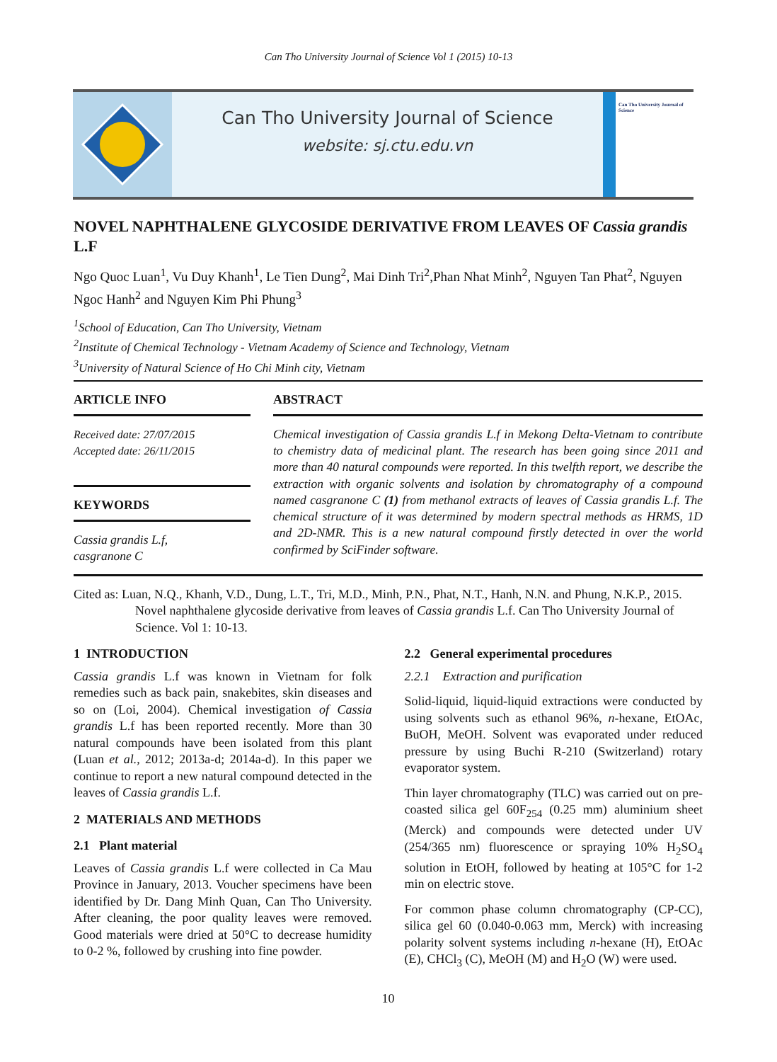Can Tho University Journal of Science Vol 1 (2015) 10-13
Can Tho University Journal of Science
website: sj.ctu.edu.vn
Can Tho University Journal of Science
NOVEL NAPHTHALENE GLYCOSIDE DERIVATIVE FROM LEAVES OF Cassia grandis L.F
Ngo Quoc Luan<sup>1</sup>, Vu Duy Khanh<sup>1</sup>, Le Tien Dung<sup>2</sup>, Mai Dinh Tri<sup>2</sup>,Phan Nhat Minh<sup>2</sup>, Nguyen Tan Phat<sup>2</sup>, Nguyen Ngoc Hanh<sup>2</sup> and Nguyen Kim Phi Phung<sup>3</sup>
<sup>1</sup> School of Education, Can Tho University, Vietnam
<sup>2</sup> Institute of Chemical Technology - Vietnam Academy of Science and Technology, Vietnam
<sup>3</sup> University of Natural Science of Ho Chi Minh city, Vietnam
ARTICLE INFO
Received date: 27/07/2015
Accepted date: 26/11/2015
KEYWORDS
Cassia grandis L.f,
casgranone C
ABSTRACT
Chemical investigation of Cassia grandis L.f in Mekong Delta-Vietnam to contribute to chemistry data of medicinal plant. The research has been going since 2011 and more than 40 natural compounds were reported. In this twelfth report, we describe the extraction with organic solvents and isolation by chromatography of a compound named casgranone C (1) from methanol extracts of leaves of Cassia grandis L.f. The chemical structure of it was determined by modern spectral methods as HRMS, 1D and 2D-NMR. This is a new natural compound firstly detected in over the world confirmed by SciFinder software.
Cited as: Luan, N.Q., Khanh, V.D., Dung, L.T., Tri, M.D., Minh, P.N., Phat, N.T., Hanh, N.N. and Phung, N.K.P., 2015. Novel naphthalene glycoside derivative from leaves of Cassia grandis L.f. Can Tho University Journal of Science. Vol 1: 10-13.
1 INTRODUCTION
Cassia grandis L.f was known in Vietnam for folk remedies such as back pain, snakebites, skin diseases and so on (Loi, 2004). Chemical investigation of Cassia grandis L.f has been reported recently. More than 30 natural compounds have been isolated from this plant (Luan et al., 2012; 2013a-d; 2014a-d). In this paper we continue to report a new natural compound detected in the leaves of Cassia grandis L.f.
2 MATERIALS AND METHODS
2.1 Plant material
Leaves of Cassia grandis L.f were collected in Ca Mau Province in January, 2013. Voucher specimens have been identified by Dr. Dang Minh Quan, Can Tho University. After cleaning, the poor quality leaves were removed. Good materials were dried at 50°C to decrease humidity to 0-2 %, followed by crushing into fine powder.
2.2 General experimental procedures
2.2.1 Extraction and purification
Solid-liquid, liquid-liquid extractions were conducted by using solvents such as ethanol 96%, n-hexane, EtOAc, BuOH, MeOH. Solvent was evaporated under reduced pressure by using Buchi R-210 (Switzerland) rotary evaporator system.
Thin layer chromatography (TLC) was carried out on pre-coasted silica gel 60F<sub>254</sub> (0.25 mm) aluminium sheet (Merck) and compounds were detected under UV (254/365 nm) fluorescence or spraying 10% H<sub>2</sub>SO<sub>4</sub> solution in EtOH, followed by heating at 105°C for 1-2 min on electric stove.
For common phase column chromatography (CP-CC), silica gel 60 (0.040-0.063 mm, Merck) with increasing polarity solvent systems including n-hexane (H), EtOAc (E), CHCl<sub>3</sub> (C), MeOH (M) and H<sub>2</sub>O (W) were used.
10